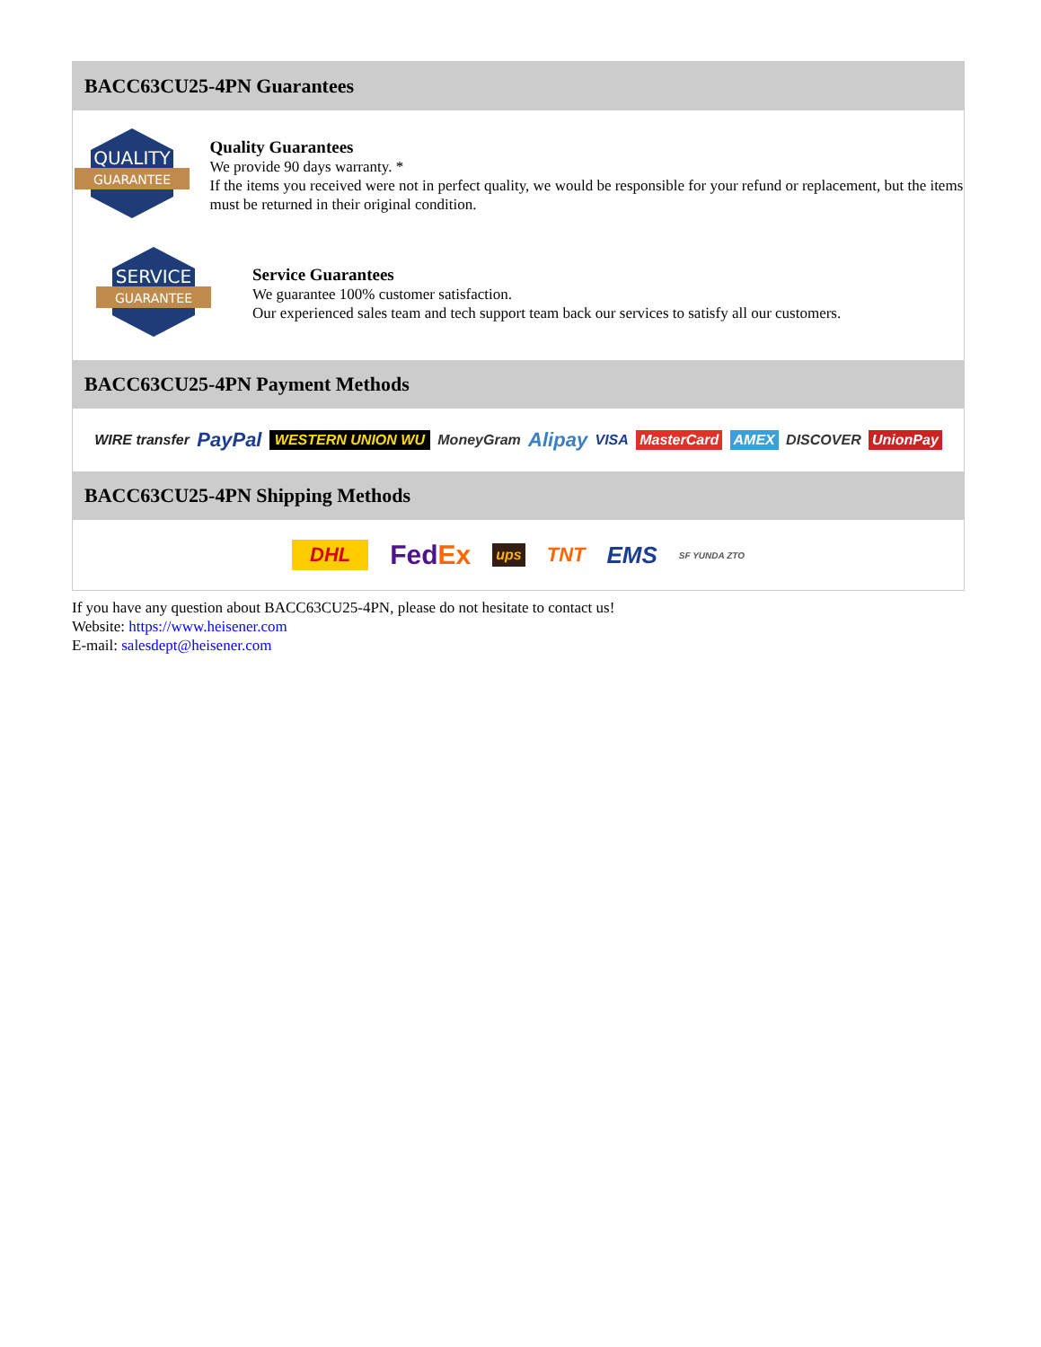BACC63CU25-4PN Guarantees
QUALITY
GUARANTEE
Quality Guarantees
We provide 90 days warranty. *
If the items you received were not in perfect quality, we would be responsible for your refund or replacement, but the items must be returned in their original condition.
SERVICE
GUARANTEE
Service Guarantees
We guarantee 100% customer satisfaction.
Our experienced sales team and tech support team back our services to satisfy all our customers.
BACC63CU25-4PN Payment Methods
WIRE transfer PayPal WESTERN UNION WU MoneyGram Alipay VISA MasterCard AMEX DISCOVER UnionPay
BACC63CU25-4PN Shipping Methods
DHL FedEx ups TNT EMS SF YUNDA ZTO
If you have any question about BACC63CU25-4PN, please do not hesitate to contact us!
Website: https://www.heisener.com
E-mail: salesdept@heisener.com